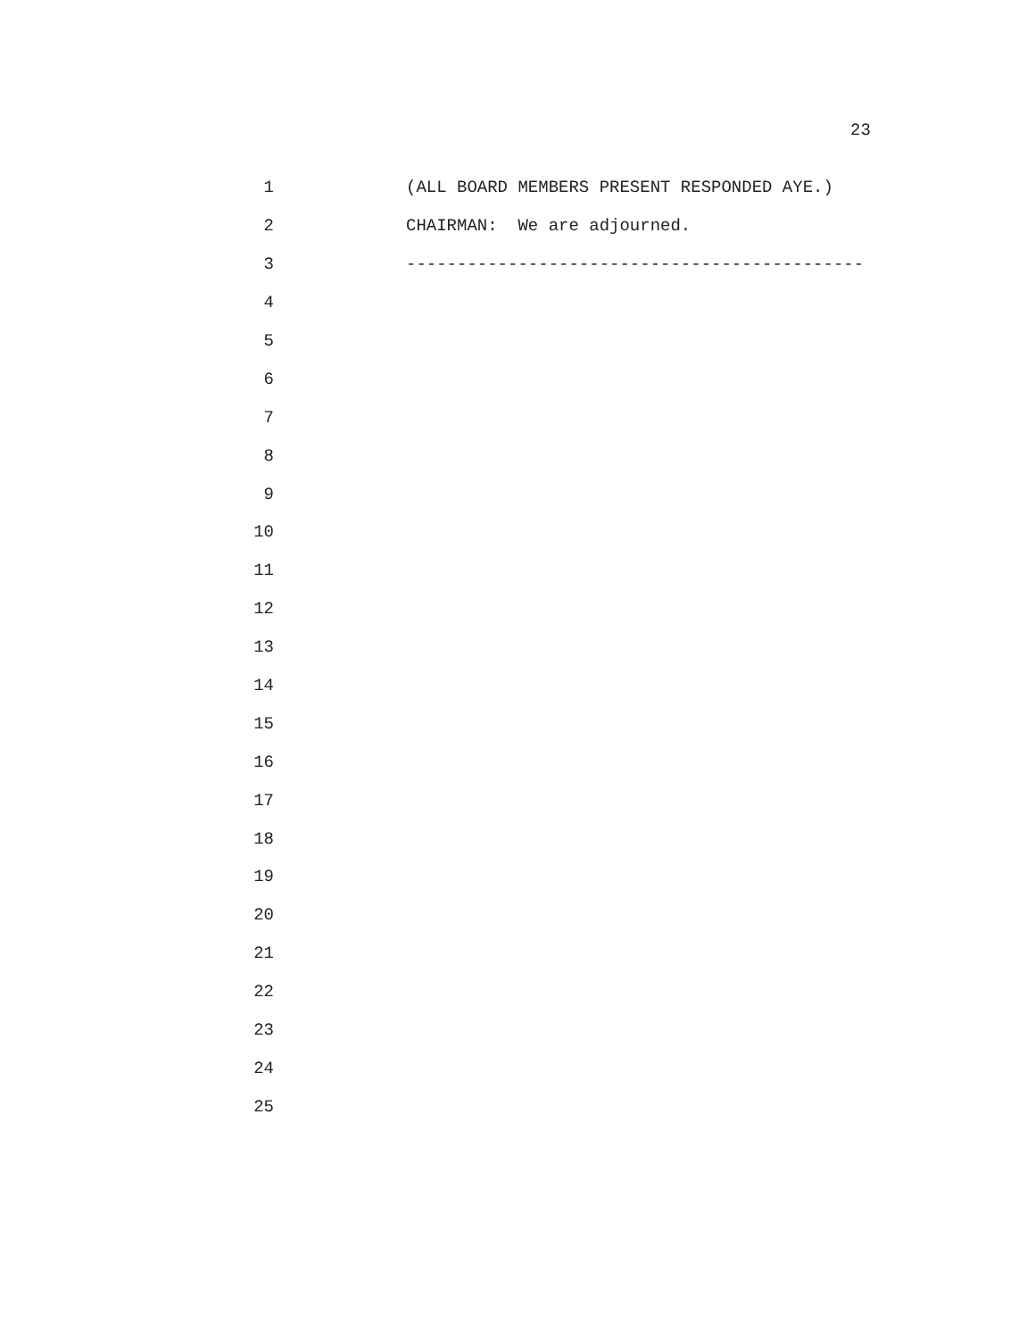23
1
(ALL BOARD MEMBERS PRESENT RESPONDED AYE.)
2
CHAIRMAN: We are adjourned.
3
---------------------------------------------
4
5
6
7
8
9
10
11
12
13
14
15
16
17
18
19
20
21
22
23
24
25